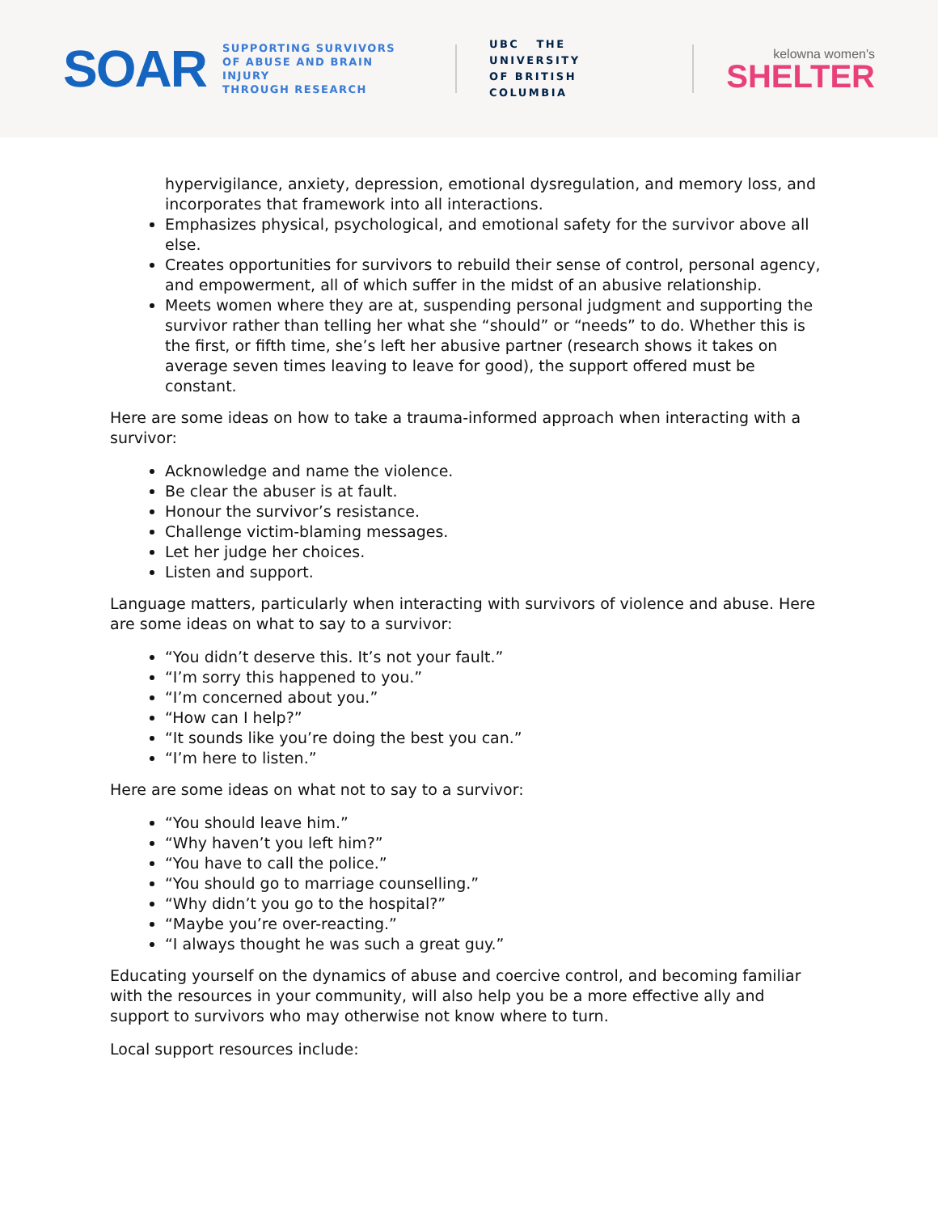SOAR
SUPPORTING SURVIVORS
OF ABUSE AND BRAIN INJURY
THROUGH RESEARCH
UBC THE UNIVERSITY
OF BRITISH COLUMBIA
kelowna women's
SHELTER
hypervigilance, anxiety, depression, emotional dysregulation, and memory loss, and incorporates that framework into all interactions.
Emphasizes physical, psychological, and emotional safety for the survivor above all else.
Creates opportunities for survivors to rebuild their sense of control, personal agency, and empowerment, all of which suffer in the midst of an abusive relationship.
Meets women where they are at, suspending personal judgment and supporting the survivor rather than telling her what she “should” or “needs” to do. Whether this is the first, or fifth time, she’s left her abusive partner (research shows it takes on average seven times leaving to leave for good), the support offered must be constant.
Here are some ideas on how to take a trauma-informed approach when interacting with a survivor:
Acknowledge and name the violence.
Be clear the abuser is at fault.
Honour the survivor’s resistance.
Challenge victim-blaming messages.
Let her judge her choices.
Listen and support.
Language matters, particularly when interacting with survivors of violence and abuse. Here are some ideas on what to say to a survivor:
“You didn’t deserve this. It’s not your fault.”
“I’m sorry this happened to you.”
“I’m concerned about you.”
“How can I help?”
“It sounds like you’re doing the best you can.”
“I’m here to listen.”
Here are some ideas on what not to say to a survivor:
“You should leave him.”
“Why haven’t you left him?”
“You have to call the police.”
“You should go to marriage counselling.”
“Why didn’t you go to the hospital?”
“Maybe you’re over-reacting.”
“I always thought he was such a great guy.”
Educating yourself on the dynamics of abuse and coercive control, and becoming familiar with the resources in your community, will also help you be a more effective ally and support to survivors who may otherwise not know where to turn.
Local support resources include: